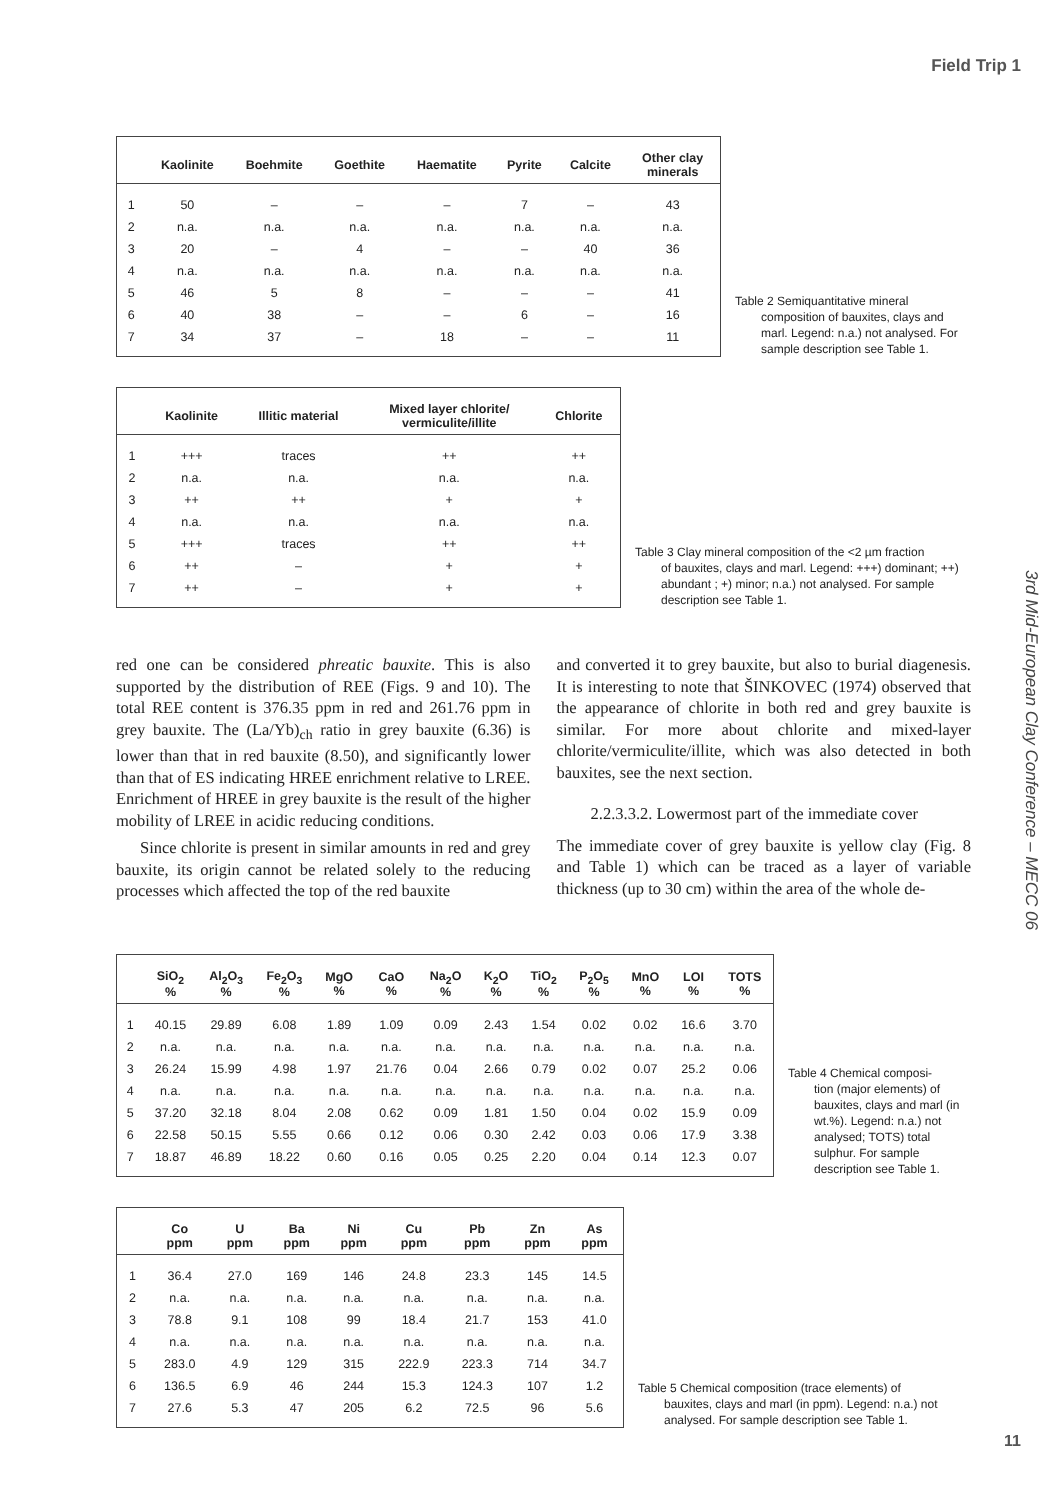Field Trip 1
| | Kaolinite | Boehmite | Goethite | Haematite | Pyrite | Calcite | Other clay minerals |
| --- | --- | --- | --- | --- | --- | --- | --- |
| 1 | 50 | – | – | – | 7 | – | 43 |
| 2 | n.a. | n.a. | n.a. | n.a. | n.a. | n.a. | n.a. |
| 3 | 20 | – | 4 | – | – | 40 | 36 |
| 4 | n.a. | n.a. | n.a. | n.a. | n.a. | n.a. | n.a. |
| 5 | 46 | 5 | 8 | – | – | – | 41 |
| 6 | 40 | 38 | – | – | 6 | – | 16 |
| 7 | 34 | 37 | – | 18 | – | – | 11 |
Table 2 Semiquantitative mineral
composition of bauxites, clays and marl. Legend: n.a.) not analysed. For sample description see Table 1.
| | Kaolinite | Illitic material | Mixed layer chlorite/ vermiculite/illite | Chlorite |
| --- | --- | --- | --- | --- |
| 1 | +++ | traces | ++ | ++ |
| 2 | n.a. | n.a. | n.a. | n.a. |
| 3 | ++ | ++ | + | + |
| 4 | n.a. | n.a. | n.a. | n.a. |
| 5 | +++ | traces | ++ | ++ |
| 6 | ++ | – | + | + |
| 7 | ++ | – | + | + |
Table 3 Clay mineral composition of the <2 µm fraction
of bauxites, clays and marl. Legend: +++) dominant; ++) abundant ; +) minor; n.a.) not analysed. For sample description see Table 1.
red one can be considered phreatic bauxite. This is also supported by the distribution of REE (Figs. 9 and 10). The total REE content is 376.35 ppm in red and 261.76 ppm in grey bauxite. The (La/Yb)<sub>ch</sub> ratio in grey bauxite (6.36) is lower than that in red bauxite (8.50), and significantly lower than that of ES indicating HREE enrichment relative to LREE. Enrichment of HREE in grey bauxite is the result of the higher mobility of LREE in acidic reducing conditions.
Since chlorite is present in similar amounts in red and grey bauxite, its origin cannot be related solely to the reducing processes which affected the top of the red bauxite
and converted it to grey bauxite, but also to burial diagenesis. It is interesting to note that ŠINKOVEC (1974) observed that the appearance of chlorite in both red and grey bauxite is similar. For more about chlorite and mixed-layer chlorite/vermiculite/illite, which was also detected in both bauxites, see the next section.
2.2.3.3.2. Lowermost part of the immediate cover
The immediate cover of grey bauxite is yellow clay (Fig. 8 and Table 1) which can be traced as a layer of variable thickness (up to 30 cm) within the area of the whole de-
| | SiO<sub>2</sub> % | Al<sub>2</sub>O<sub>3</sub> % | Fe<sub>2</sub>O<sub>3</sub> % | MgO % | CaO % | Na<sub>2</sub>O % | K<sub>2</sub>O % | TiO<sub>2</sub> % | P<sub>2</sub>O<sub>5</sub> % | MnO % | LOI % | TOTS % |
| --- | --- | --- | --- | --- | --- | --- | --- | --- | --- | --- | --- | --- |
| 1 | 40.15 | 29.89 | 6.08 | 1.89 | 1.09 | 0.09 | 2.43 | 1.54 | 0.02 | 0.02 | 16.6 | 3.70 |
| 2 | n.a. | n.a. | n.a. | n.a. | n.a. | n.a. | n.a. | n.a. | n.a. | n.a. | n.a. | n.a. |
| 3 | 26.24 | 15.99 | 4.98 | 1.97 | 21.76 | 0.04 | 2.66 | 0.79 | 0.02 | 0.07 | 25.2 | 0.06 |
| 4 | n.a. | n.a. | n.a. | n.a. | n.a. | n.a. | n.a. | n.a. | n.a. | n.a. | n.a. | n.a. |
| 5 | 37.20 | 32.18 | 8.04 | 2.08 | 0.62 | 0.09 | 1.81 | 1.50 | 0.04 | 0.02 | 15.9 | 0.09 |
| 6 | 22.58 | 50.15 | 5.55 | 0.66 | 0.12 | 0.06 | 0.30 | 2.42 | 0.03 | 0.06 | 17.9 | 3.38 |
| 7 | 18.87 | 46.89 | 18.22 | 0.60 | 0.16 | 0.05 | 0.25 | 2.20 | 0.04 | 0.14 | 12.3 | 0.07 |
Table 4 Chemical composi-
tion (major elements) of bauxites, clays and marl (in wt.%). Legend: n.a.) not analysed; TOTS) total sulphur. For sample description see Table 1.
| | Co ppm | U ppm | Ba ppm | Ni ppm | Cu ppm | Pb ppm | Zn ppm | As ppm |
| --- | --- | --- | --- | --- | --- | --- | --- | --- |
| 1 | 36.4 | 27.0 | 169 | 146 | 24.8 | 23.3 | 145 | 14.5 |
| 2 | n.a. | n.a. | n.a. | n.a. | n.a. | n.a. | n.a. | n.a. |
| 3 | 78.8 | 9.1 | 108 | 99 | 18.4 | 21.7 | 153 | 41.0 |
| 4 | n.a. | n.a. | n.a. | n.a. | n.a. | n.a. | n.a. | n.a. |
| 5 | 283.0 | 4.9 | 129 | 315 | 222.9 | 223.3 | 714 | 34.7 |
| 6 | 136.5 | 6.9 | 46 | 244 | 15.3 | 124.3 | 107 | 1.2 |
| 7 | 27.6 | 5.3 | 47 | 205 | 6.2 | 72.5 | 96 | 5.6 |
Table 5 Chemical composition (trace elements) of
bauxites, clays and marl (in ppm). Legend: n.a.) not analysed. For sample description see Table 1.
3rd Mid-European Clay Conference – MECC 06
11